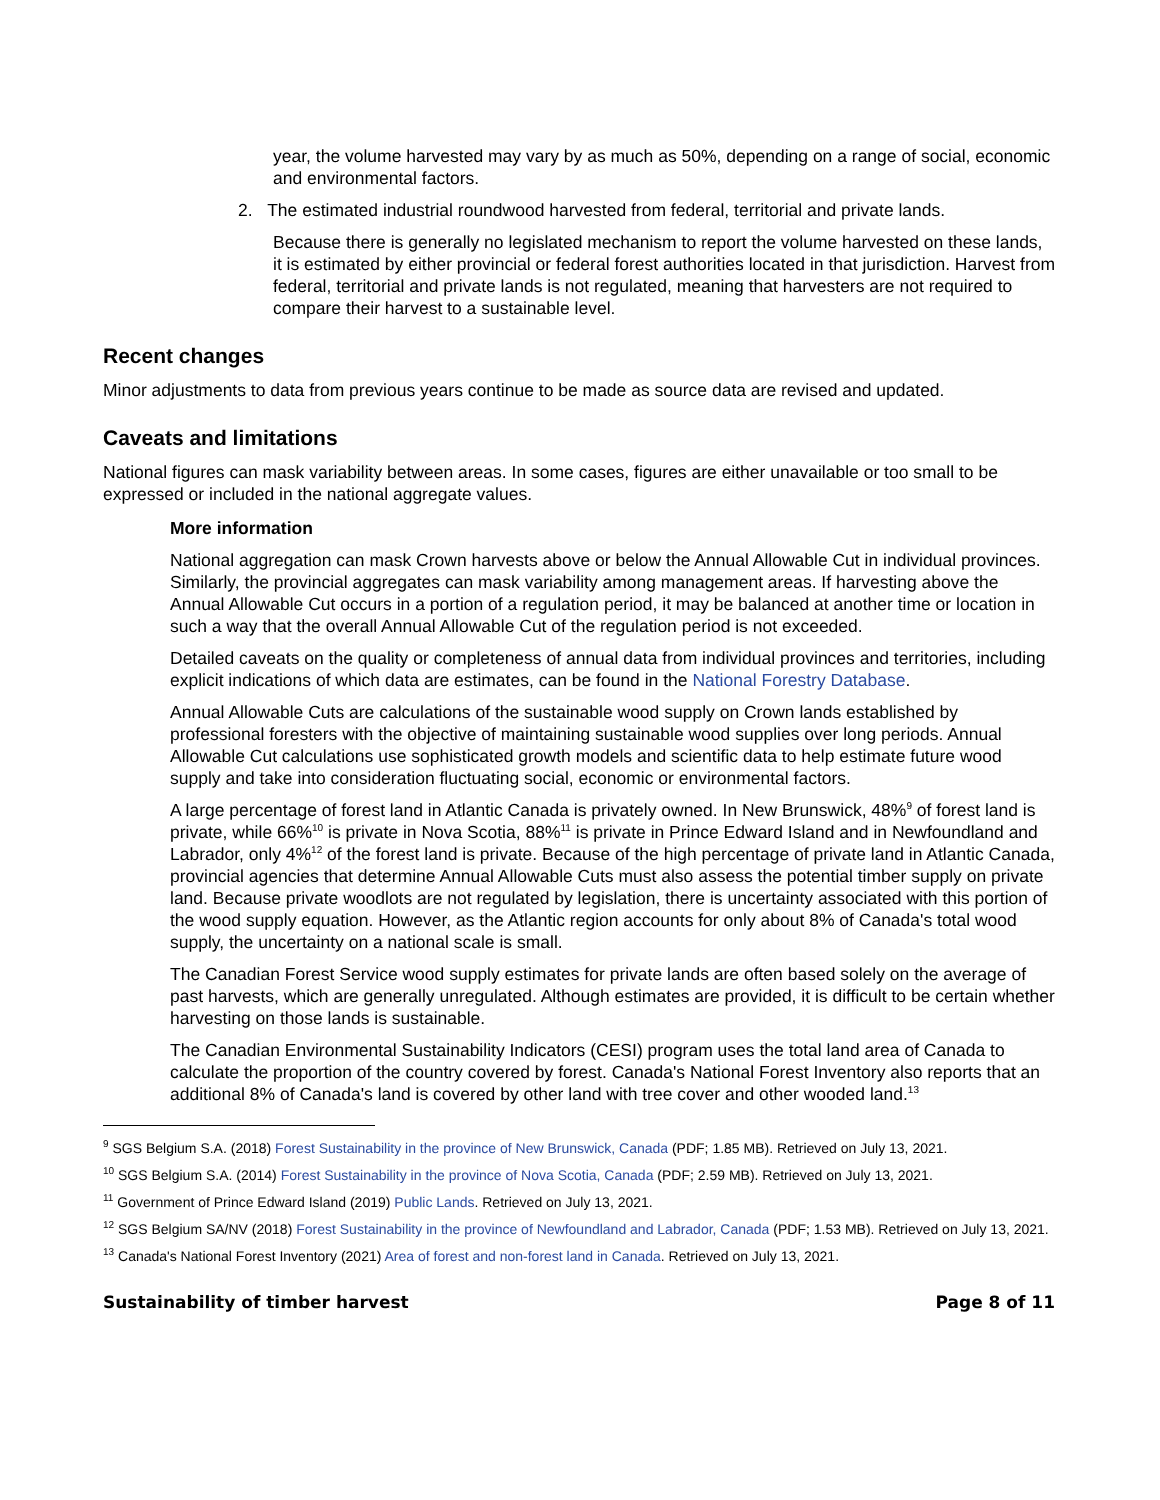year, the volume harvested may vary by as much as 50%, depending on a range of social, economic and environmental factors.
2. The estimated industrial roundwood harvested from federal, territorial and private lands.
Because there is generally no legislated mechanism to report the volume harvested on these lands, it is estimated by either provincial or federal forest authorities located in that jurisdiction. Harvest from federal, territorial and private lands is not regulated, meaning that harvesters are not required to compare their harvest to a sustainable level.
Recent changes
Minor adjustments to data from previous years continue to be made as source data are revised and updated.
Caveats and limitations
National figures can mask variability between areas. In some cases, figures are either unavailable or too small to be expressed or included in the national aggregate values.
More information
National aggregation can mask Crown harvests above or below the Annual Allowable Cut in individual provinces. Similarly, the provincial aggregates can mask variability among management areas. If harvesting above the Annual Allowable Cut occurs in a portion of a regulation period, it may be balanced at another time or location in such a way that the overall Annual Allowable Cut of the regulation period is not exceeded.
Detailed caveats on the quality or completeness of annual data from individual provinces and territories, including explicit indications of which data are estimates, can be found in the National Forestry Database.
Annual Allowable Cuts are calculations of the sustainable wood supply on Crown lands established by professional foresters with the objective of maintaining sustainable wood supplies over long periods. Annual Allowable Cut calculations use sophisticated growth models and scientific data to help estimate future wood supply and take into consideration fluctuating social, economic or environmental factors.
A large percentage of forest land in Atlantic Canada is privately owned. In New Brunswick, 48%<sup>9</sup> of forest land is private, while 66%<sup>10</sup> is private in Nova Scotia, 88%<sup>11</sup> is private in Prince Edward Island and in Newfoundland and Labrador, only 4%<sup>12</sup> of the forest land is private. Because of the high percentage of private land in Atlantic Canada, provincial agencies that determine Annual Allowable Cuts must also assess the potential timber supply on private land. Because private woodlots are not regulated by legislation, there is uncertainty associated with this portion of the wood supply equation. However, as the Atlantic region accounts for only about 8% of Canada's total wood supply, the uncertainty on a national scale is small.
The Canadian Forest Service wood supply estimates for private lands are often based solely on the average of past harvests, which are generally unregulated. Although estimates are provided, it is difficult to be certain whether harvesting on those lands is sustainable.
The Canadian Environmental Sustainability Indicators (CESI) program uses the total land area of Canada to calculate the proportion of the country covered by forest. Canada's National Forest Inventory also reports that an additional 8% of Canada's land is covered by other land with tree cover and other wooded land.<sup>13</sup>
<sup>9</sup> SGS Belgium S.A. (2018) Forest Sustainability in the province of New Brunswick, Canada (PDF; 1.85 MB). Retrieved on July 13, 2021.
<sup>10</sup> SGS Belgium S.A. (2014) Forest Sustainability in the province of Nova Scotia, Canada (PDF; 2.59 MB). Retrieved on July 13, 2021.
<sup>11</sup> Government of Prince Edward Island (2019) Public Lands. Retrieved on July 13, 2021.
<sup>12</sup> SGS Belgium SA/NV (2018) Forest Sustainability in the province of Newfoundland and Labrador, Canada (PDF; 1.53 MB). Retrieved on July 13, 2021.
<sup>13</sup> Canada's National Forest Inventory (2021) Area of forest and non-forest land in Canada. Retrieved on July 13, 2021.
Sustainability of timber harvest Page 8 of 11